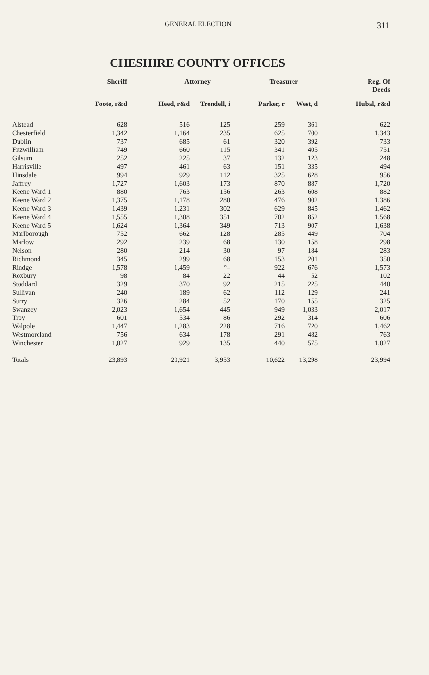GENERAL ELECTION 311
CHESHIRE COUNTY OFFICES
| | Sheriff | Attorney | | Treasurer | | Reg. Of Deeds |
| --- | --- | --- | --- | --- | --- | --- |
| | Foote, r&d | Heed, r&d | Trendell, i | Parker, r | West, d | Hubal, r&d |
| Alstead | 628 | 516 | 125 | 259 | 361 | 622 |
| Chesterfield | 1,342 | 1,164 | 235 | 625 | 700 | 1,343 |
| Dublin | 737 | 685 | 61 | 320 | 392 | 733 |
| Fitzwilliam | 749 | 660 | 115 | 341 | 405 | 751 |
| Gilsum | 252 | 225 | 37 | 132 | 123 | 248 |
| Harrisville | 497 | 461 | 63 | 151 | 335 | 494 |
| Hinsdale | 994 | 929 | 112 | 325 | 628 | 956 |
| Jaffrey | 1,727 | 1,603 | 173 | 870 | 887 | 1,720 |
| Keene Ward 1 | 880 | 763 | 156 | 263 | 608 | 882 |
| Keene Ward 2 | 1,375 | 1,178 | 280 | 476 | 902 | 1,386 |
| Keene Ward 3 | 1,439 | 1,231 | 302 | 629 | 845 | 1,462 |
| Keene Ward 4 | 1,555 | 1,308 | 351 | 702 | 852 | 1,568 |
| Keene Ward 5 | 1,624 | 1,364 | 349 | 713 | 907 | 1,638 |
| Marlborough | 752 | 662 | 128 | 285 | 449 | 704 |
| Marlow | 292 | 239 | 68 | 130 | 158 | 298 |
| Nelson | 280 | 214 | 30 | 97 | 184 | 283 |
| Richmond | 345 | 299 | 68 | 153 | 201 | 350 |
| Rindge | 1,578 | 1,459 | °– | 922 | 676 | 1,573 |
| Roxbury | 98 | 84 | 22 | 44 | 52 | 102 |
| Stoddard | 329 | 370 | 92 | 215 | 225 | 440 |
| Sullivan | 240 | 189 | 62 | 112 | 129 | 241 |
| Surry | 326 | 284 | 52 | 170 | 155 | 325 |
| Swanzey | 2,023 | 1,654 | 445 | 949 | 1,033 | 2,017 |
| Troy | 601 | 534 | 86 | 292 | 314 | 606 |
| Walpole | 1,447 | 1,283 | 228 | 716 | 720 | 1,462 |
| Westmoreland | 756 | 634 | 178 | 291 | 482 | 763 |
| Winchester | 1,027 | 929 | 135 | 440 | 575 | 1,027 |
| Totals | 23,893 | 20,921 | 3,953 | 10,622 | 13,298 | 23,994 |